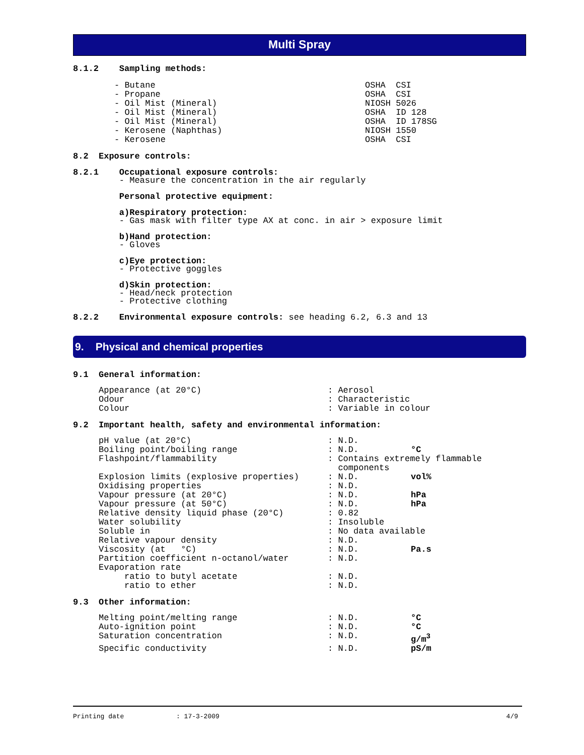Multi Spray
8.1.2 Sampling methods:
| - Butane | OSHA CSI |
| - Propane | OSHA CSI |
| - Oil Mist (Mineral) | NIOSH 5026 |
| - Oil Mist (Mineral) | OSHA ID 128 |
| - Oil Mist (Mineral) | OSHA ID 178SG |
| - Kerosene (Naphthas) | NIOSH 1550 |
| - Kerosene | OSHA CSI |
8.2 Exposure controls:
8.2.1 Occupational exposure controls:
- Measure the concentration in the air regularly
Personal protective equipment:
a)Respiratory protection:
- Gas mask with filter type AX at conc. in air > exposure limit
b)Hand protection:
- Gloves
c)Eye protection:
- Protective goggles
d)Skin protection:
- Head/neck protection
- Protective clothing
8.2.2 Environmental exposure controls: see heading 6.2, 6.3 and 13
9. Physical and chemical properties
9.1 General information:
| Appearance (at 20°C) | : Aerosol |
| Odour | : Characteristic |
| Colour | : Variable in colour |
9.2 Important health, safety and environmental information:
| pH value (at 20°C) | : N.D. | |
| Boiling point/boiling range | : N.D. | °C |
| Flashpoint/flammability | : Contains extremely flammable components | |
| Explosion limits (explosive properties) | : N.D. | vol% |
| Oxidising properties | : N.D. | |
| Vapour pressure (at 20°C) | : N.D. | hPa |
| Vapour pressure (at 50°C) | : N.D. | hPa |
| Relative density liquid phase (20°C) | : 0.82 | |
| Water solubility | : Insoluble | |
| Soluble in | : No data available | |
| Relative vapour density | : N.D. | |
| Viscosity (at °C) | : N.D. | Pa.s |
| Partition coefficient n-octanol/water | : N.D. | |
| Evaporation rate | | |
| ratio to butyl acetate | : N.D. | |
| ratio to ether | : N.D. | |
9.3 Other information:
| Melting point/melting range | : N.D. | °C |
| Auto-ignition point | : N.D. | °C |
| Saturation concentration | : N.D. | g/m<sup>3</sup> |
| Specific conductivity | : N.D. | pS/m |
Printing date: 17-3-2009 4/9